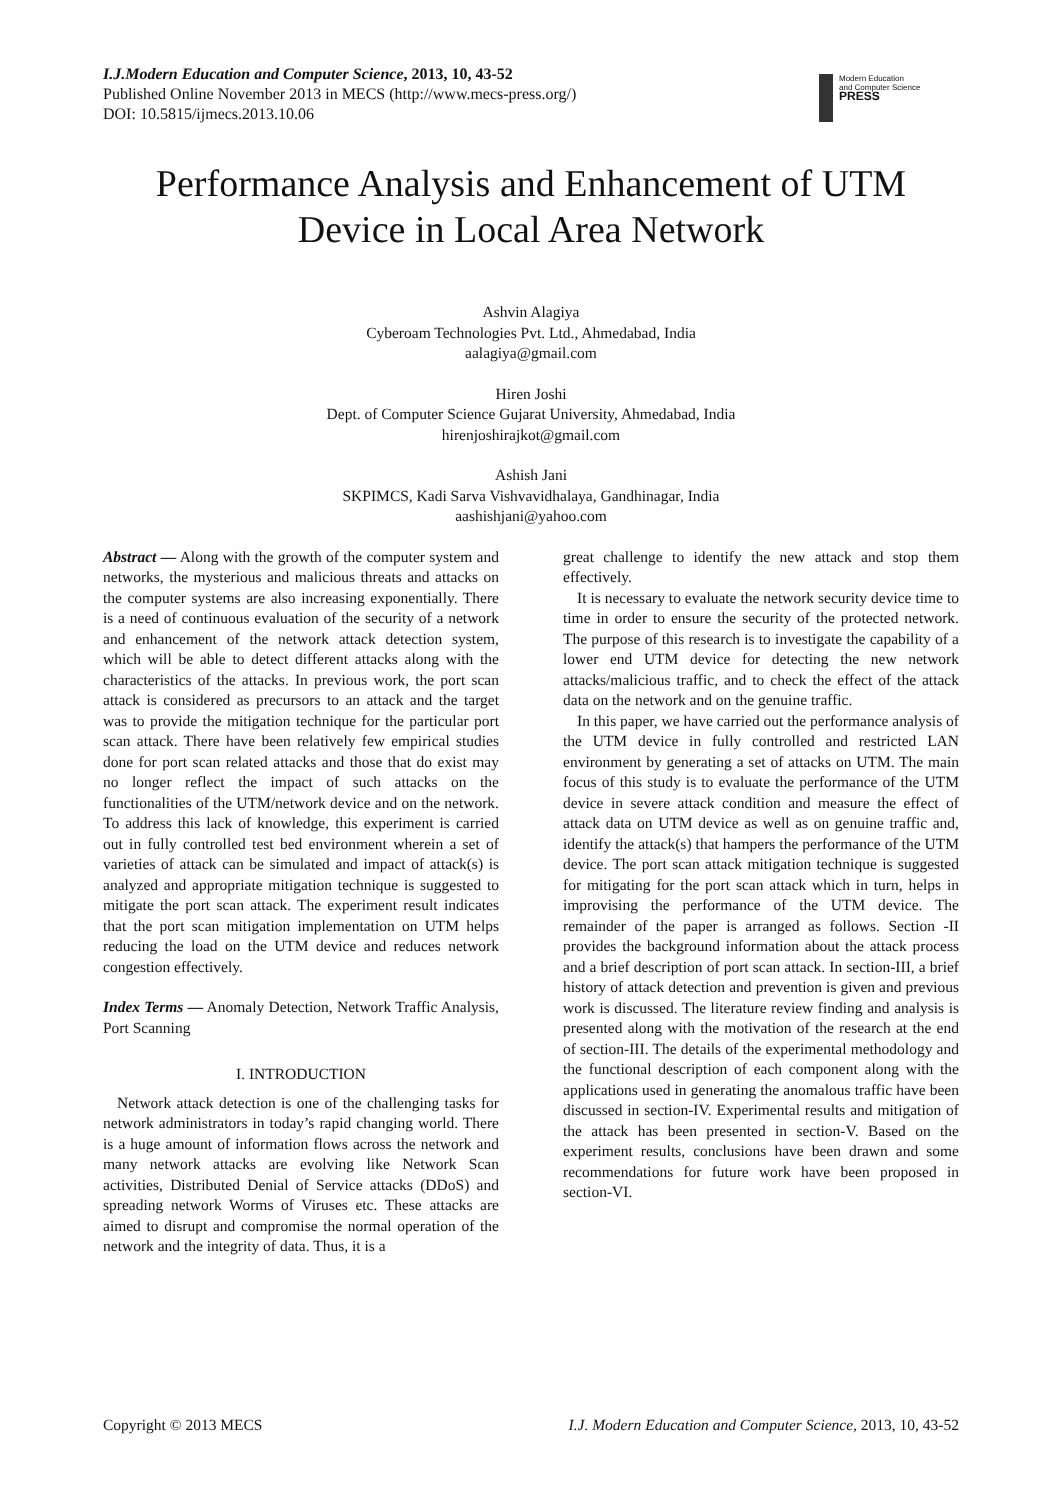I.J.Modern Education and Computer Science, 2013, 10, 43-52
Published Online November 2013 in MECS (http://www.mecs-press.org/)
DOI: 10.5815/ijmecs.2013.10.06
Modern Education
and Computer Science
PRESS
Performance Analysis and Enhancement of UTM Device in Local Area Network
Ashvin Alagiya
Cyberoam Technologies Pvt. Ltd., Ahmedabad, India
aalagiya@gmail.com
Hiren Joshi
Dept. of Computer Science Gujarat University, Ahmedabad, India
hirenjoshirajkot@gmail.com
Ashish Jani
SKPIMCS, Kadi Sarva Vishvavidhalaya, Gandhinagar, India
aashishjani@yahoo.com
Abstract — Along with the growth of the computer system and networks, the mysterious and malicious threats and attacks on the computer systems are also increasing exponentially. There is a need of continuous evaluation of the security of a network and enhancement of the network attack detection system, which will be able to detect different attacks along with the characteristics of the attacks. In previous work, the port scan attack is considered as precursors to an attack and the target was to provide the mitigation technique for the particular port scan attack. There have been relatively few empirical studies done for port scan related attacks and those that do exist may no longer reflect the impact of such attacks on the functionalities of the UTM/network device and on the network. To address this lack of knowledge, this experiment is carried out in fully controlled test bed environment wherein a set of varieties of attack can be simulated and impact of attack(s) is analyzed and appropriate mitigation technique is suggested to mitigate the port scan attack. The experiment result indicates that the port scan mitigation implementation on UTM helps reducing the load on the UTM device and reduces network congestion effectively.
Index Terms — Anomaly Detection, Network Traffic Analysis, Port Scanning
I. INTRODUCTION
Network attack detection is one of the challenging tasks for network administrators in today’s rapid changing world. There is a huge amount of information flows across the network and many network attacks are evolving like Network Scan activities, Distributed Denial of Service attacks (DDoS) and spreading network Worms of Viruses etc. These attacks are aimed to disrupt and compromise the normal operation of the network and the integrity of data. Thus, it is a
great challenge to identify the new attack and stop them effectively.
It is necessary to evaluate the network security device time to time in order to ensure the security of the protected network. The purpose of this research is to investigate the capability of a lower end UTM device for detecting the new network attacks/malicious traffic, and to check the effect of the attack data on the network and on the genuine traffic.
In this paper, we have carried out the performance analysis of the UTM device in fully controlled and restricted LAN environment by generating a set of attacks on UTM. The main focus of this study is to evaluate the performance of the UTM device in severe attack condition and measure the effect of attack data on UTM device as well as on genuine traffic and, identify the attack(s) that hampers the performance of the UTM device. The port scan attack mitigation technique is suggested for mitigating for the port scan attack which in turn, helps in improvising the performance of the UTM device. The remainder of the paper is arranged as follows. Section -II provides the background information about the attack process and a brief description of port scan attack. In section-III, a brief history of attack detection and prevention is given and previous work is discussed. The literature review finding and analysis is presented along with the motivation of the research at the end of section-III. The details of the experimental methodology and the functional description of each component along with the applications used in generating the anomalous traffic have been discussed in section-IV. Experimental results and mitigation of the attack has been presented in section-V. Based on the experiment results, conclusions have been drawn and some recommendations for future work have been proposed in section-VI.
Copyright © 2013 MECS I.J. Modern Education and Computer Science, 2013, 10, 43-52